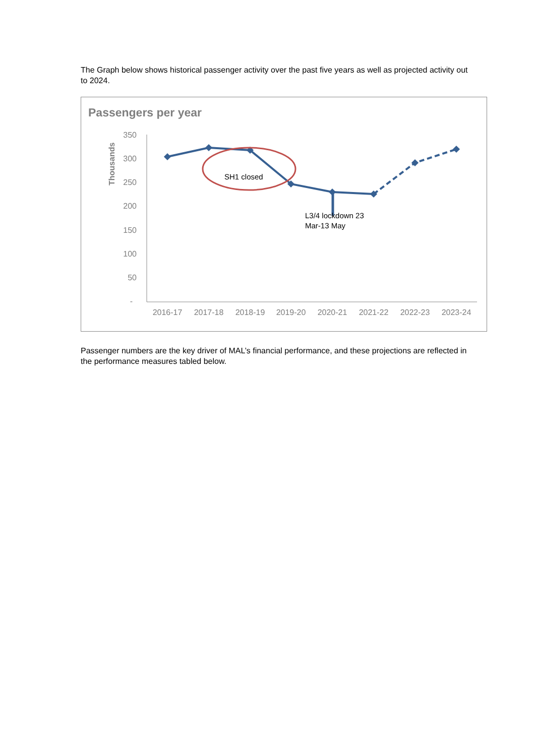The Graph below shows historical passenger activity over the past five years as well as projected activity out to 2024.
Passengers per year
Thousands
350
300
250
200
150
100
50
-
2016-17
2017-18
2018-19
2019-20
2020-21
2021-22
2022-23
2023-24
SH1 closed
L3/4 lockdown 23
Mar-13 May
Passenger numbers are the key driver of MAL’s financial performance, and these projections are reflected in the performance measures tabled below.